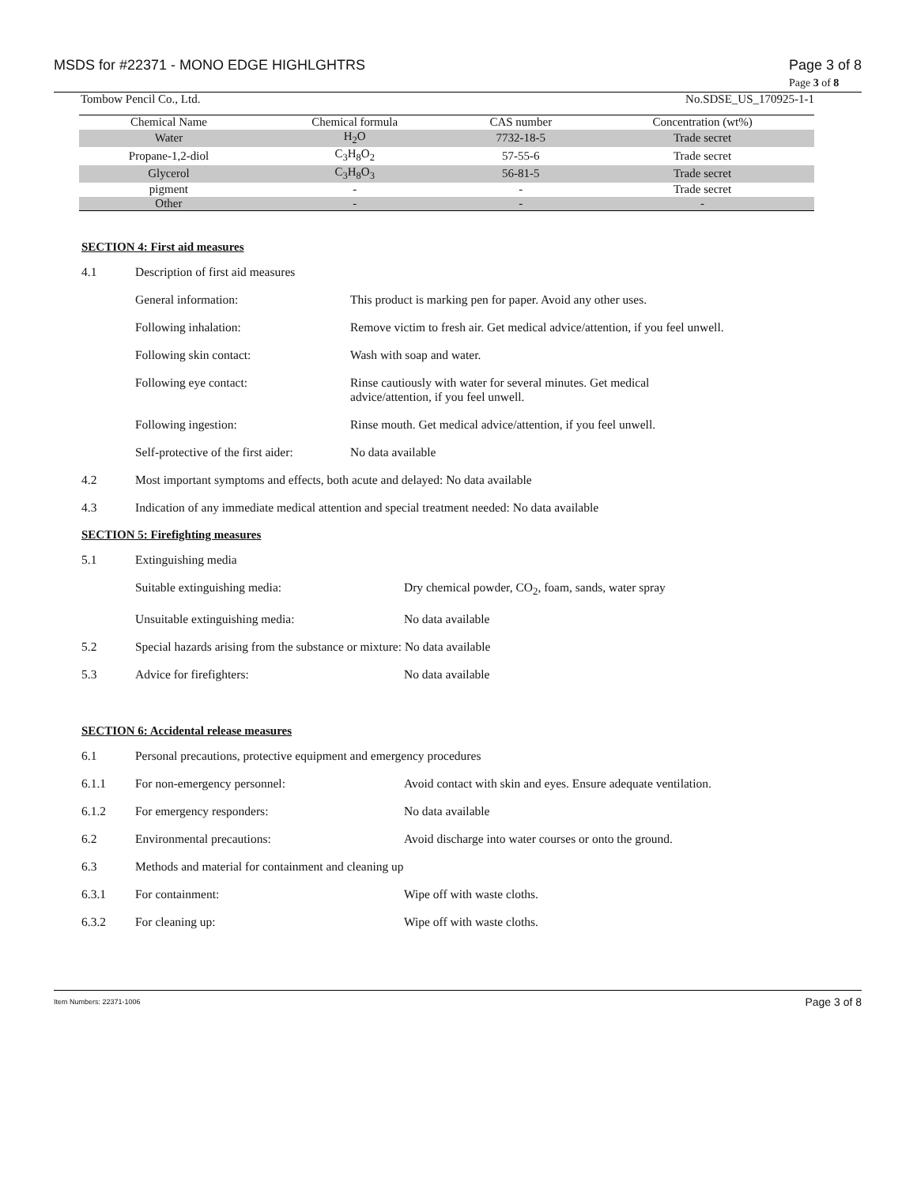MSDS for #22371 - MONO EDGE HIGHLGHTRS Page 3 of 8
Page 3 of 8
Tombow Pencil Co., Ltd. No.SDSE_US_170925-1-1
| Chemical Name | Chemical formula | CAS number | Concentration (wt%) |
| --- | --- | --- | --- |
| Water | H<sub>2</sub>O | 7732-18-5 | Trade secret |
| Propane-1,2-diol | C<sub>3</sub>H<sub>8</sub>O<sub>2</sub> | 57-55-6 | Trade secret |
| Glycerol | C<sub>3</sub>H<sub>8</sub>O<sub>3</sub> | 56-81-5 | Trade secret |
| pigment | - | - | Trade secret |
| Other | - | - | - |
SECTION 4: First aid measures
4.1 Description of first aid measures
General information: This product is marking pen for paper. Avoid any other uses.
Following inhalation: Remove victim to fresh air. Get medical advice/attention, if you feel unwell.
Following skin contact: Wash with soap and water.
Following eye contact: Rinse cautiously with water for several minutes. Get medical
advice/attention, if you feel unwell.
Following ingestion: Rinse mouth. Get medical advice/attention, if you feel unwell.
Self-protective of the first aider: No data available
4.2 Most important symptoms and effects, both acute and delayed: No data available
4.3 Indication of any immediate medical attention and special treatment needed: No data available
SECTION 5: Firefighting measures
5.1 Extinguishing media
Suitable extinguishing media: Dry chemical powder, CO<sub>2</sub>, foam, sands, water spray
Unsuitable extinguishing media: No data available
5.2 Special hazards arising from the substance or mixture: No data available
5.3 Advice for firefighters: No data available
SECTION 6: Accidental release measures
6.1 Personal precautions, protective equipment and emergency procedures
6.1.1 For non-emergency personnel: Avoid contact with skin and eyes. Ensure adequate ventilation.
6.1.2 For emergency responders: No data available
6.2 Environmental precautions: Avoid discharge into water courses or onto the ground.
6.3 Methods and material for containment and cleaning up
6.3.1 For containment: Wipe off with waste cloths.
6.3.2 For cleaning up: Wipe off with waste cloths.
Item Numbers: 22371-1006 Page 3 of 8